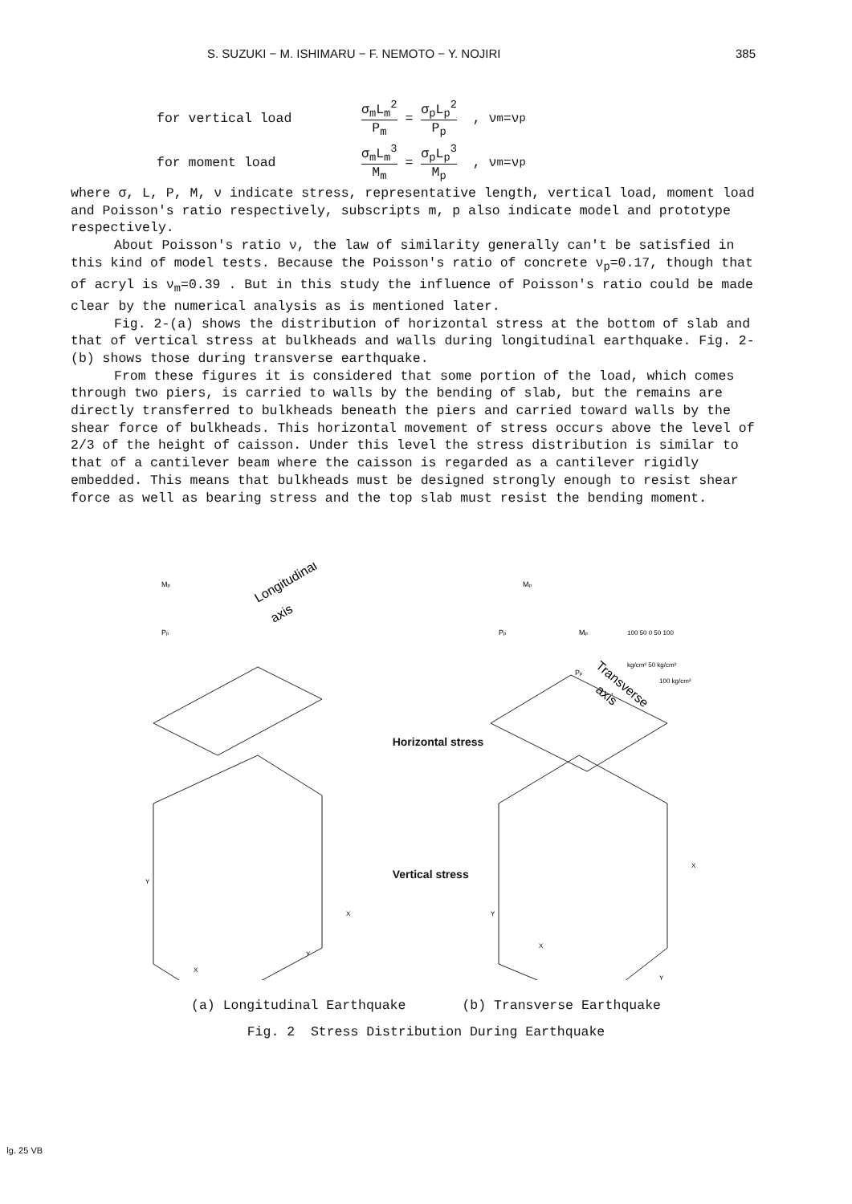S. SUZUKI − M. ISHIMARU − F. NEMOTO − Y. NOJIRI 385
for vertical load σ<sub>m</sub>L<sub>m</sub><sup>2</sup> P<sub>m</sub> = σ<sub>p</sub>L<sub>p</sub><sup>2</sup> P<sub>p</sub> , ν<sub>m</sub>=ν<sub>p</sub>
for moment load σ<sub>m</sub>L<sub>m</sub><sup>3</sup> M<sub>m</sub> = σ<sub>p</sub>L<sub>p</sub><sup>3</sup> M<sub>p</sub> , ν<sub>m</sub>=ν<sub>p</sub>
where σ, L, P, M, ν indicate stress, representative length, vertical load, moment load and Poisson's ratio respectively, subscripts m, p also indicate model and prototype respectively.
About Poisson's ratio ν, the law of similarity generally can't be satisfied in this kind of model tests. Because the Poisson's ratio of concrete ν<sub>p</sub>=0.17, though that of acryl is ν<sub>m</sub>=0.39 . But in this study the influence of Poisson's ratio could be made clear by the numerical analysis as is mentioned later.
Fig. 2-(a) shows the distribution of horizontal stress at the bottom of slab and that of vertical stress at bulkheads and walls during longitudinal earthquake. Fig. 2-(b) shows those during transverse earthquake.
From these figures it is considered that some portion of the load, which comes through two piers, is carried to walls by the bending of slab, but the remains are directly transferred to bulkheads beneath the piers and carried toward walls by the shear force of bulkheads. This horizontal movement of stress occurs above the level of 2/3 of the height of caisson. Under this level the stress distribution is similar to that of a cantilever beam where the caisson is regarded as a cantilever rigidly embedded. This means that bulkheads must be designed strongly enough to resist shear force as well as bearing stress and the top slab must resist the bending moment.
Mp
Pp
Longitudinal
axis
Y
X
X
Y
Horizontal stress
Vertical stress
Mp
Pp
Mp
Pp
100 50 0 50 100
kg/cm² 50 kg/cm²
100 kg/cm²
Transverse
axis
Y
X
X
Y
(a) Longitudinal Earthquake (b) Transverse Earthquake
Fig. 2 Stress Distribution During Earthquake
ǀg. 25 VB